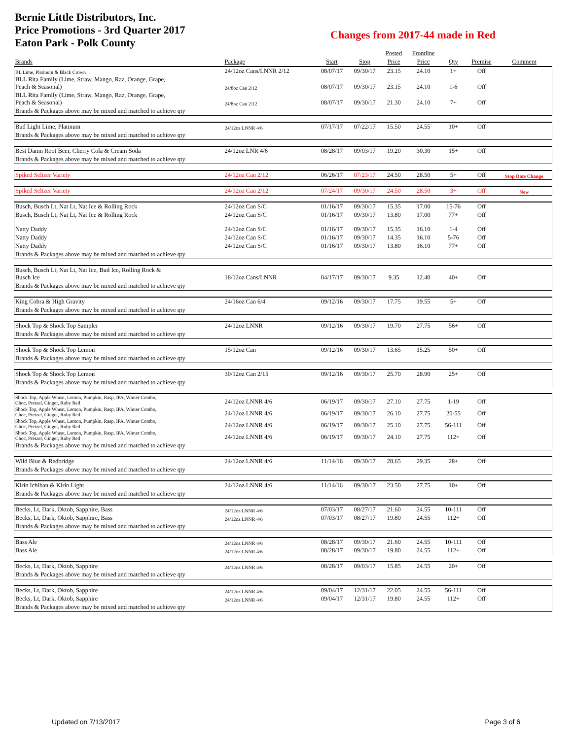Bernie Little Distributors, Inc.
Price Promotions - 3rd Quarter 2017
Eaton Park - Polk County
Changes from 2017-44 made in Red
| | | | | Posted | Frontline | | | |
| --- | --- | --- | --- | --- | --- | --- | --- | --- |
| Brands | Package | Start | Stop | Price | Price | Qty | Premise | Comment |
| BL Lime, Platinum & Black Crown | 24/12oz Cans/LNNR 2/12 | 08/07/17 | 09/30/17 | 23.15 | 24.10 | 1+ | Off | |
| BLL Rita Family (Lime, Straw, Mango, Raz, Orange, Grape, Peach & Seasonal) | 24/8oz Can 2/12 | 08/07/17 | 09/30/17 | 23.15 | 24.10 | 1-6 | Off | |
| BLL Rita Family (Lime, Straw, Mango, Raz, Orange, Grape, Peach & Seasonal) | 24/8oz Can 2/12 | 08/07/17 | 09/30/17 | 21.30 | 24.10 | 7+ | Off | |
| Brands & Packages above may be mixed and matched to achieve qty | | | | | | | | |
| Bud Light Lime, Platinum | 24/12oz LNNR 4/6 | 07/17/17 | 07/22/17 | 15.50 | 24.55 | 10+ | Off | |
| Brands & Packages above may be mixed and matched to achieve qty | | | | | | | | |
| Best Damn Root Beer, Cherry Cola & Cream Soda | 24/12oz LNR 4/6 | 08/28/17 | 09/03/17 | 19.20 | 30.30 | 15+ | Off | |
| Brands & Packages above may be mixed and matched to achieve qty | | | | | | | | |
| Spiked Seltzer Variety | 24/12oz Can 2/12 | 06/26/17 | 07/23/17 | 24.50 | 28.50 | 5+ | Off | Stop Date Change |
| Spiked Seltzer Variety | 24/12oz Can 2/12 | 07/24/17 | 09/30/17 | 24.50 | 28.50 | 3+ | Off | New |
| Busch, Busch Lt, Nat Lt, Nat Ice & Rolling Rock | 24/12oz Can S/C | 01/16/17 | 09/30/17 | 15.35 | 17.00 | 15-76 | Off | |
| Busch, Busch Lt, Nat Lt, Nat Ice & Rolling Rock | 24/12oz Can S/C | 01/16/17 | 09/30/17 | 13.80 | 17.00 | 77+ | Off | |
| Natty Daddy | 24/12oz Can S/C | 01/16/17 | 09/30/17 | 15.35 | 16.10 | 1-4 | Off | |
| Natty Daddy | 24/12oz Can S/C | 01/16/17 | 09/30/17 | 14.35 | 16.10 | 5-76 | Off | |
| Natty Daddy | 24/12oz Can S/C | 01/16/17 | 09/30/17 | 13.80 | 16.10 | 77+ | Off | |
| Brands & Packages above may be mixed and matched to achieve qty | | | | | | | | |
| Busch, Busch Lt, Nat Lt, Nat Ice, Bud Ice, Rolling Rock & Busch Ice | 18/12oz Cans/LNNR | 04/17/17 | 09/30/17 | 9.35 | 12.40 | 40+ | Off | |
| Brands & Packages above may be mixed and matched to achieve qty | | | | | | | | |
| King Cobra & High Gravity | 24/16oz Can 6/4 | 09/12/16 | 09/30/17 | 17.75 | 19.55 | 5+ | Off | |
| Brands & Packages above may be mixed and matched to achieve qty | | | | | | | | |
| Shock Top & Shock Top Sampler | 24/12oz LNNR | 09/12/16 | 09/30/17 | 19.70 | 27.75 | 56+ | Off | |
| Brands & Packages above may be mixed and matched to achieve qty | | | | | | | | |
| Shock Top & Shock Top Lemon | 15/12oz Can | 09/12/16 | 09/30/17 | 13.65 | 15.25 | 50+ | Off | |
| Brands & Packages above may be mixed and matched to achieve qty | | | | | | | | |
| Shock Top & Shock Top Lemon | 30/12oz Can 2/15 | 09/12/16 | 09/30/17 | 25.70 | 28.90 | 25+ | Off | |
| Brands & Packages above may be mixed and matched to achieve qty | | | | | | | | |
| Shock Top, Apple Wheat, Lemon, Pumpkin, Rasp, IPA, Winter Combo, Choc, Pretzel, Ginger, Ruby Red | 24/12oz LNNR 4/6 | 06/19/17 | 09/30/17 | 27.10 | 27.75 | 1-19 | Off | |
| Shock Top, Apple Wheat, Lemon, Pumpkin, Rasp, IPA, Winter Combo, Choc, Pretzel, Ginger, Ruby Red | 24/12oz LNNR 4/6 | 06/19/17 | 09/30/17 | 26.10 | 27.75 | 20-55 | Off | |
| Shock Top, Apple Wheat, Lemon, Pumpkin, Rasp, IPA, Winter Combo, Choc, Pretzel, Ginger, Ruby Red | 24/12oz LNNR 4/6 | 06/19/17 | 09/30/17 | 25.10 | 27.75 | 56-111 | Off | |
| Shock Top, Apple Wheat, Lemon, Pumpkin, Rasp, IPA, Winter Combo, Choc, Pretzel, Ginger, Ruby Red | 24/12oz LNNR 4/6 | 06/19/17 | 09/30/17 | 24.10 | 27.75 | 112+ | Off | |
| Brands & Packages above may be mixed and matched to achieve qty | | | | | | | | |
| Wild Blue & Redbridge | 24/12oz LNNR 4/6 | 11/14/16 | 09/30/17 | 28.65 | 29.35 | 28+ | Off | |
| Brands & Packages above may be mixed and matched to achieve qty | | | | | | | | |
| Kirin Ichiban & Kirin Light | 24/12oz LNNR 4/6 | 11/14/16 | 09/30/17 | 23.50 | 27.75 | 10+ | Off | |
| Brands & Packages above may be mixed and matched to achieve qty | | | | | | | | |
| Becks, Lt, Dark, Oktob, Sapphire, Bass | 24/12oz LNNR 4/6 | 07/03/17 | 08/27/17 | 21.60 | 24.55 | 10-111 | Off | |
| Becks, Lt, Dark, Oktob, Sapphire, Bass | 24/12oz LNNR 4/6 | 07/03/17 | 08/27/17 | 19.80 | 24.55 | 112+ | Off | |
| Brands & Packages above may be mixed and matched to achieve qty | | | | | | | | |
| Bass Ale | 24/12oz LNNR 4/6 | 08/28/17 | 09/30/17 | 21.60 | 24.55 | 10-111 | Off | |
| Bass Ale | 24/12oz LNNR 4/6 | 08/28/17 | 09/30/17 | 19.80 | 24.55 | 112+ | Off | |
| Becks, Lt, Dark, Oktob, Sapphire | 24/12oz LNNR 4/6 | 08/28/17 | 09/03/17 | 15.85 | 24.55 | 20+ | Off | |
| Brands & Packages above may be mixed and matched to achieve qty | | | | | | | | |
| Becks, Lt, Dark, Oktob, Sapphire | 24/12oz LNNR 4/6 | 09/04/17 | 12/31/17 | 22.05 | 24.55 | 56-111 | Off | |
| Becks, Lt, Dark, Oktob, Sapphire | 24/12oz LNNR 4/6 | 09/04/17 | 12/31/17 | 19.80 | 24.55 | 112+ | Off | |
| Brands & Packages above may be mixed and matched to achieve qty | | | | | | | | |
Updated on 7/13/2017 Page 3 of 6